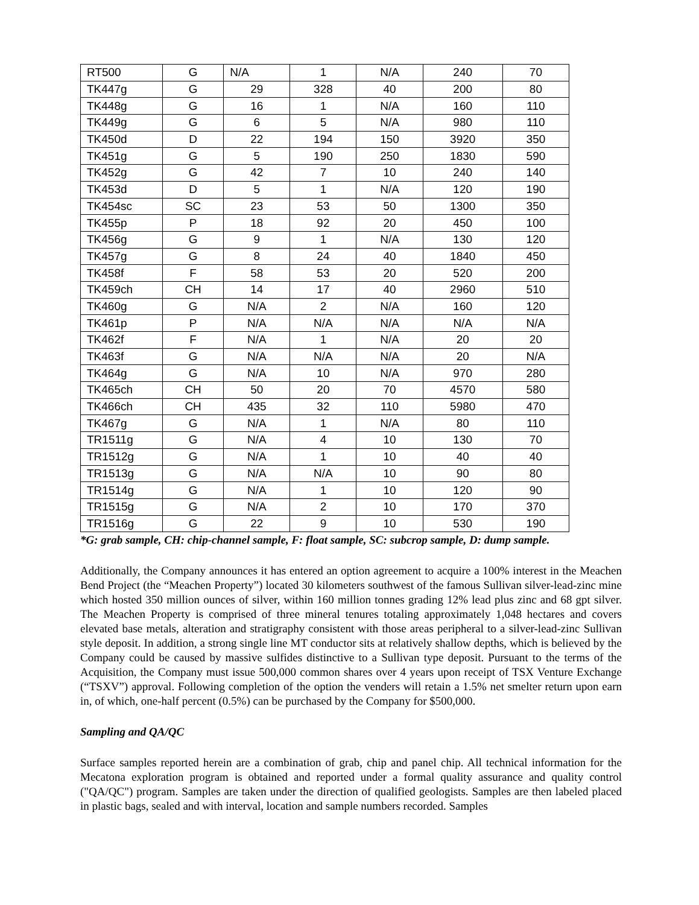| RT500 | G | N/A | 1 | N/A | 240 | 70 |
| TK447g | G | 29 | 328 | 40 | 200 | 80 |
| TK448g | G | 16 | 1 | N/A | 160 | 110 |
| TK449g | G | 6 | 5 | N/A | 980 | 110 |
| TK450d | D | 22 | 194 | 150 | 3920 | 350 |
| TK451g | G | 5 | 190 | 250 | 1830 | 590 |
| TK452g | G | 42 | 7 | 10 | 240 | 140 |
| TK453d | D | 5 | 1 | N/A | 120 | 190 |
| TK454sc | SC | 23 | 53 | 50 | 1300 | 350 |
| TK455p | P | 18 | 92 | 20 | 450 | 100 |
| TK456g | G | 9 | 1 | N/A | 130 | 120 |
| TK457g | G | 8 | 24 | 40 | 1840 | 450 |
| TK458f | F | 58 | 53 | 20 | 520 | 200 |
| TK459ch | CH | 14 | 17 | 40 | 2960 | 510 |
| TK460g | G | N/A | 2 | N/A | 160 | 120 |
| TK461p | P | N/A | N/A | N/A | N/A | N/A |
| TK462f | F | N/A | 1 | N/A | 20 | 20 |
| TK463f | G | N/A | N/A | N/A | 20 | N/A |
| TK464g | G | N/A | 10 | N/A | 970 | 280 |
| TK465ch | CH | 50 | 20 | 70 | 4570 | 580 |
| TK466ch | CH | 435 | 32 | 110 | 5980 | 470 |
| TK467g | G | N/A | 1 | N/A | 80 | 110 |
| TR1511g | G | N/A | 4 | 10 | 130 | 70 |
| TR1512g | G | N/A | 1 | 10 | 40 | 40 |
| TR1513g | G | N/A | N/A | 10 | 90 | 80 |
| TR1514g | G | N/A | 1 | 10 | 120 | 90 |
| TR1515g | G | N/A | 2 | 10 | 170 | 370 |
| TR1516g | G | 22 | 9 | 10 | 530 | 190 |
*G: grab sample, CH: chip-channel sample, F: float sample, SC: subcrop sample, D: dump sample.
Additionally, the Company announces it has entered an option agreement to acquire a 100% interest in the Meachen Bend Project (the “Meachen Property”) located 30 kilometers southwest of the famous Sullivan silver-lead-zinc mine which hosted 350 million ounces of silver, within 160 million tonnes grading 12% lead plus zinc and 68 gpt silver. The Meachen Property is comprised of three mineral tenures totaling approximately 1,048 hectares and covers elevated base metals, alteration and stratigraphy consistent with those areas peripheral to a silver-lead-zinc Sullivan style deposit. In addition, a strong single line MT conductor sits at relatively shallow depths, which is believed by the Company could be caused by massive sulfides distinctive to a Sullivan type deposit. Pursuant to the terms of the Acquisition, the Company must issue 500,000 common shares over 4 years upon receipt of TSX Venture Exchange (“TSXV”) approval. Following completion of the option the venders will retain a 1.5% net smelter return upon earn in, of which, one-half percent (0.5%) can be purchased by the Company for $500,000.
Sampling and QA/QC
Surface samples reported herein are a combination of grab, chip and panel chip. All technical information for the Mecatona exploration program is obtained and reported under a formal quality assurance and quality control ("QA/QC") program. Samples are taken under the direction of qualified geologists. Samples are then labeled placed in plastic bags, sealed and with interval, location and sample numbers recorded. Samples